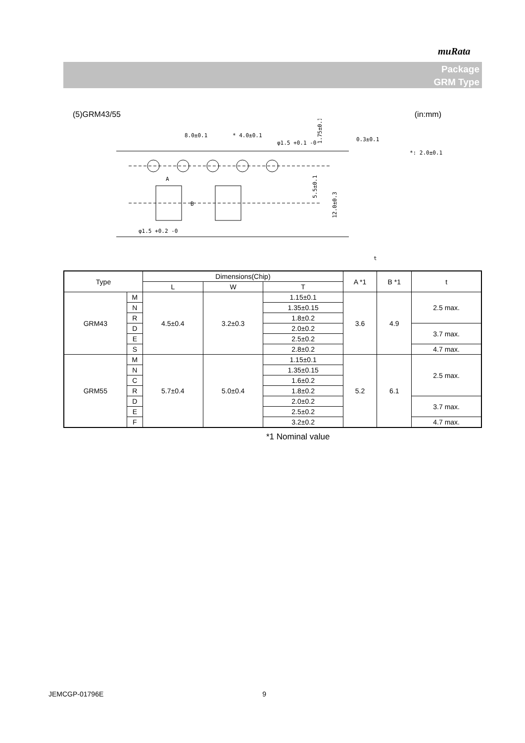muRata
Package
GRM Type
(5)GRM43/55 (in:mm)
8.0±0.1
* 4.0±0.1
φ1.5 +0.1 -0
φ1.5 +0.2 -0
A
B
0.3±0.1
*: 2.0±0.1
t
5.5±0.1
12.0±0.3
1.75±0.1
| Type | | Dimensions(Chip) | | | A *1 | B *1 | t |
| --- | --- | --- | --- | --- | --- | --- | --- |
| | | L | W | T | | | |
| GRM43 | M | 4.5±0.4 | 3.2±0.3 | 1.15±0.1 | 3.6 | 4.9 | 2.5 max. |
| | N | | | 1.35±0.15 | | | |
| | R | | | 1.8±0.2 | | | |
| | D | | | 2.0±0.2 | | | 3.7 max. |
| | E | | | 2.5±0.2 | | | |
| | S | | | 2.8±0.2 | | | 4.7 max. |
| GRM55 | M | 5.7±0.4 | 5.0±0.4 | 1.15±0.1 | 5.2 | 6.1 | 2.5 max. |
| | N | | | 1.35±0.15 | | | |
| | C | | | 1.6±0.2 | | | |
| | R | | | 1.8±0.2 | | | |
| | D | | | 2.0±0.2 | | | 3.7 max. |
| | E | | | 2.5±0.2 | | | |
| | F | | | 3.2±0.2 | | | 4.7 max. |
*1 Nominal value
JEMCGP-01796E 9